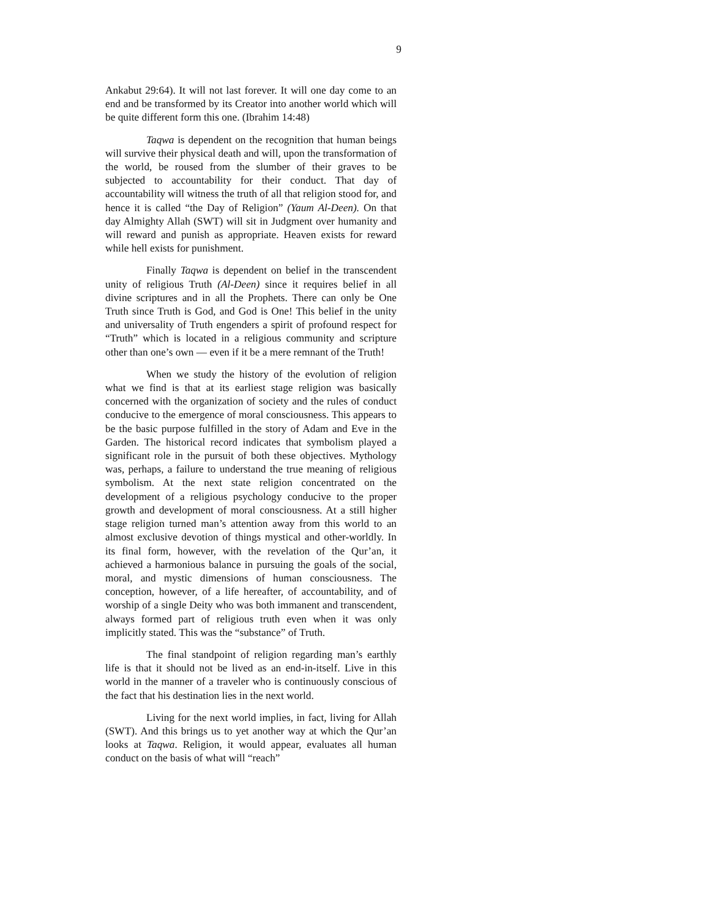9
Ankabut 29:64). It will not last forever. It will one day come to an end and be transformed by its Creator into another world which will be quite different form this one. (Ibrahim 14:48)
Taqwa is dependent on the recognition that human beings will survive their physical death and will, upon the transformation of the world, be roused from the slumber of their graves to be subjected to accountability for their conduct. That day of accountability will witness the truth of all that religion stood for, and hence it is called “the Day of Religion” (Yaum Al-Deen). On that day Almighty Allah (SWT) will sit in Judgment over humanity and will reward and punish as appropriate. Heaven exists for reward while hell exists for punishment.
Finally Taqwa is dependent on belief in the transcendent unity of religious Truth (Al-Deen) since it requires belief in all divine scriptures and in all the Prophets. There can only be One Truth since Truth is God, and God is One! This belief in the unity and universality of Truth engenders a spirit of profound respect for “Truth” which is located in a religious community and scripture other than one’s own — even if it be a mere remnant of the Truth!
When we study the history of the evolution of religion what we find is that at its earliest stage religion was basically concerned with the organization of society and the rules of conduct conducive to the emergence of moral consciousness. This appears to be the basic purpose fulfilled in the story of Adam and Eve in the Garden. The historical record indicates that symbolism played a significant role in the pursuit of both these objectives. Mythology was, perhaps, a failure to understand the true meaning of religious symbolism. At the next state religion concentrated on the development of a religious psychology conducive to the proper growth and development of moral consciousness. At a still higher stage religion turned man’s attention away from this world to an almost exclusive devotion of things mystical and other-worldly. In its final form, however, with the revelation of the Qur’an, it achieved a harmonious balance in pursuing the goals of the social, moral, and mystic dimensions of human consciousness. The conception, however, of a life hereafter, of accountability, and of worship of a single Deity who was both immanent and transcendent, always formed part of religious truth even when it was only implicitly stated. This was the “substance” of Truth.
The final standpoint of religion regarding man’s earthly life is that it should not be lived as an end-in-itself. Live in this world in the manner of a traveler who is continuously conscious of the fact that his destination lies in the next world.
Living for the next world implies, in fact, living for Allah (SWT). And this brings us to yet another way at which the Qur’an looks at Taqwa. Religion, it would appear, evaluates all human conduct on the basis of what will “reach”